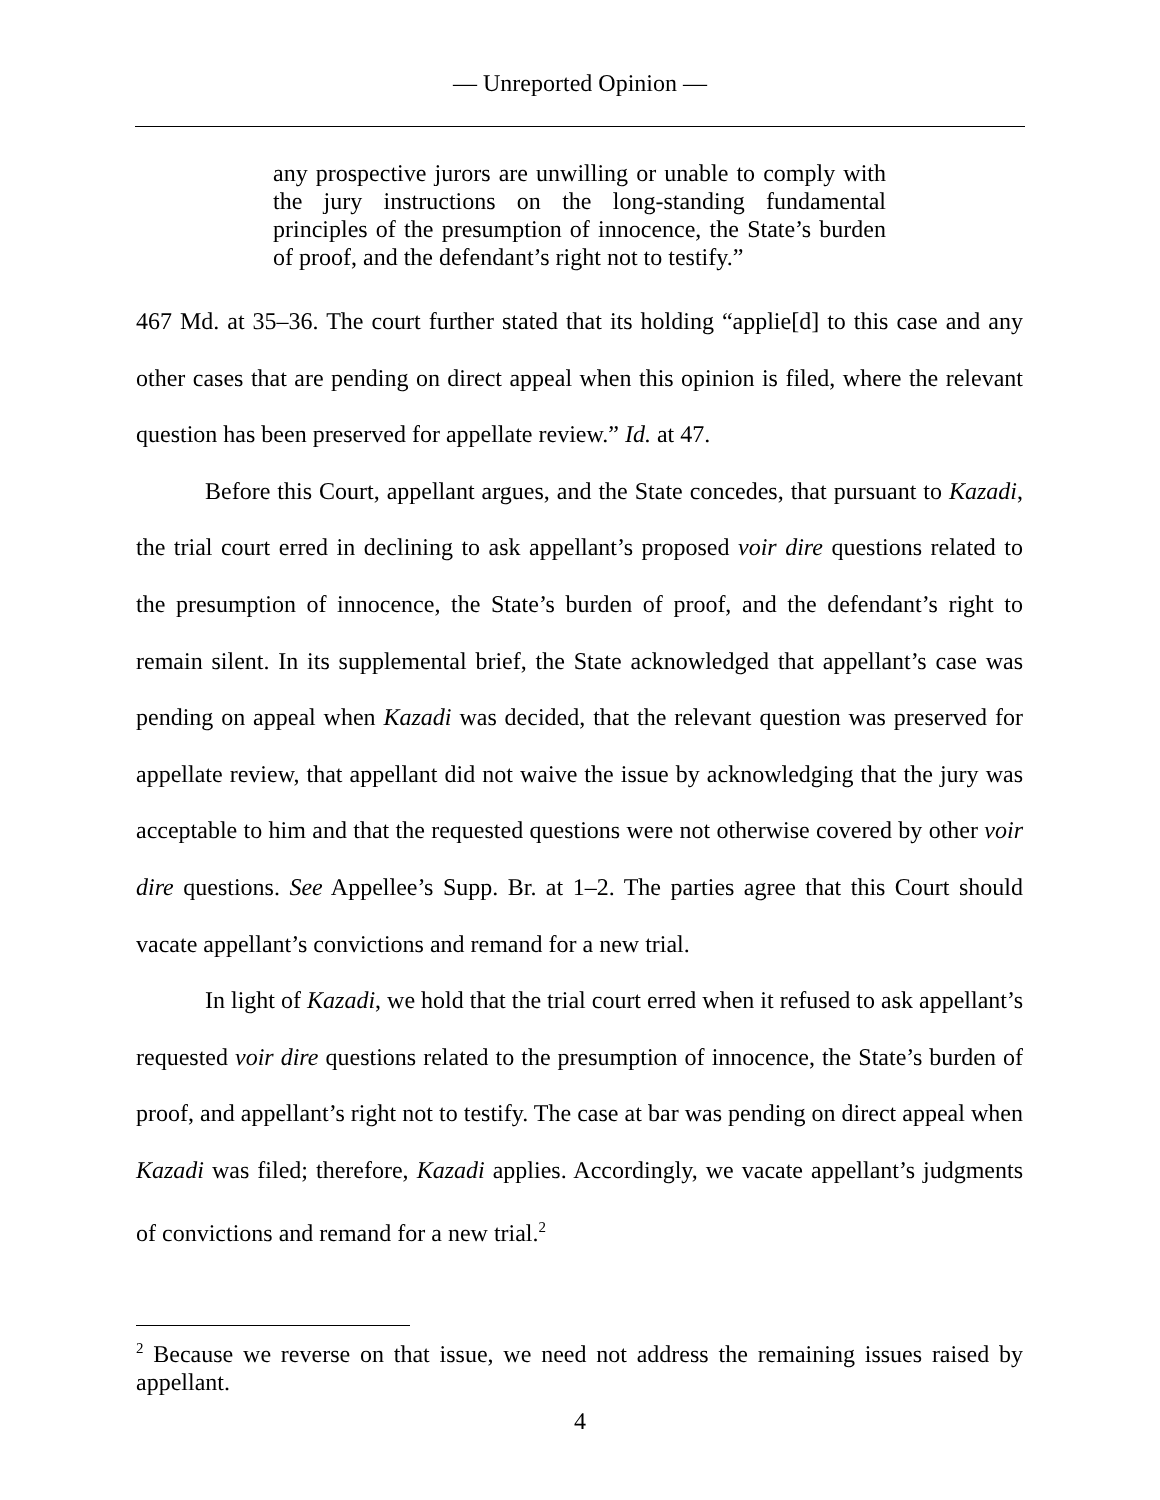— Unreported Opinion —
any prospective jurors are unwilling or unable to comply with the jury instructions on the long-standing fundamental principles of the presumption of innocence, the State’s burden of proof, and the defendant’s right not to testify.”
467 Md. at 35–36. The court further stated that its holding “applie[d] to this case and any other cases that are pending on direct appeal when this opinion is filed, where the relevant question has been preserved for appellate review.” Id. at 47.
Before this Court, appellant argues, and the State concedes, that pursuant to Kazadi, the trial court erred in declining to ask appellant’s proposed voir dire questions related to the presumption of innocence, the State’s burden of proof, and the defendant’s right to remain silent. In its supplemental brief, the State acknowledged that appellant’s case was pending on appeal when Kazadi was decided, that the relevant question was preserved for appellate review, that appellant did not waive the issue by acknowledging that the jury was acceptable to him and that the requested questions were not otherwise covered by other voir dire questions. See Appellee’s Supp. Br. at 1–2. The parties agree that this Court should vacate appellant’s convictions and remand for a new trial.
In light of Kazadi, we hold that the trial court erred when it refused to ask appellant’s requested voir dire questions related to the presumption of innocence, the State’s burden of proof, and appellant’s right not to testify. The case at bar was pending on direct appeal when Kazadi was filed; therefore, Kazadi applies. Accordingly, we vacate appellant’s judgments of convictions and remand for a new trial.<sup>2</sup>
<sup>2</sup> Because we reverse on that issue, we need not address the remaining issues raised by appellant.
4